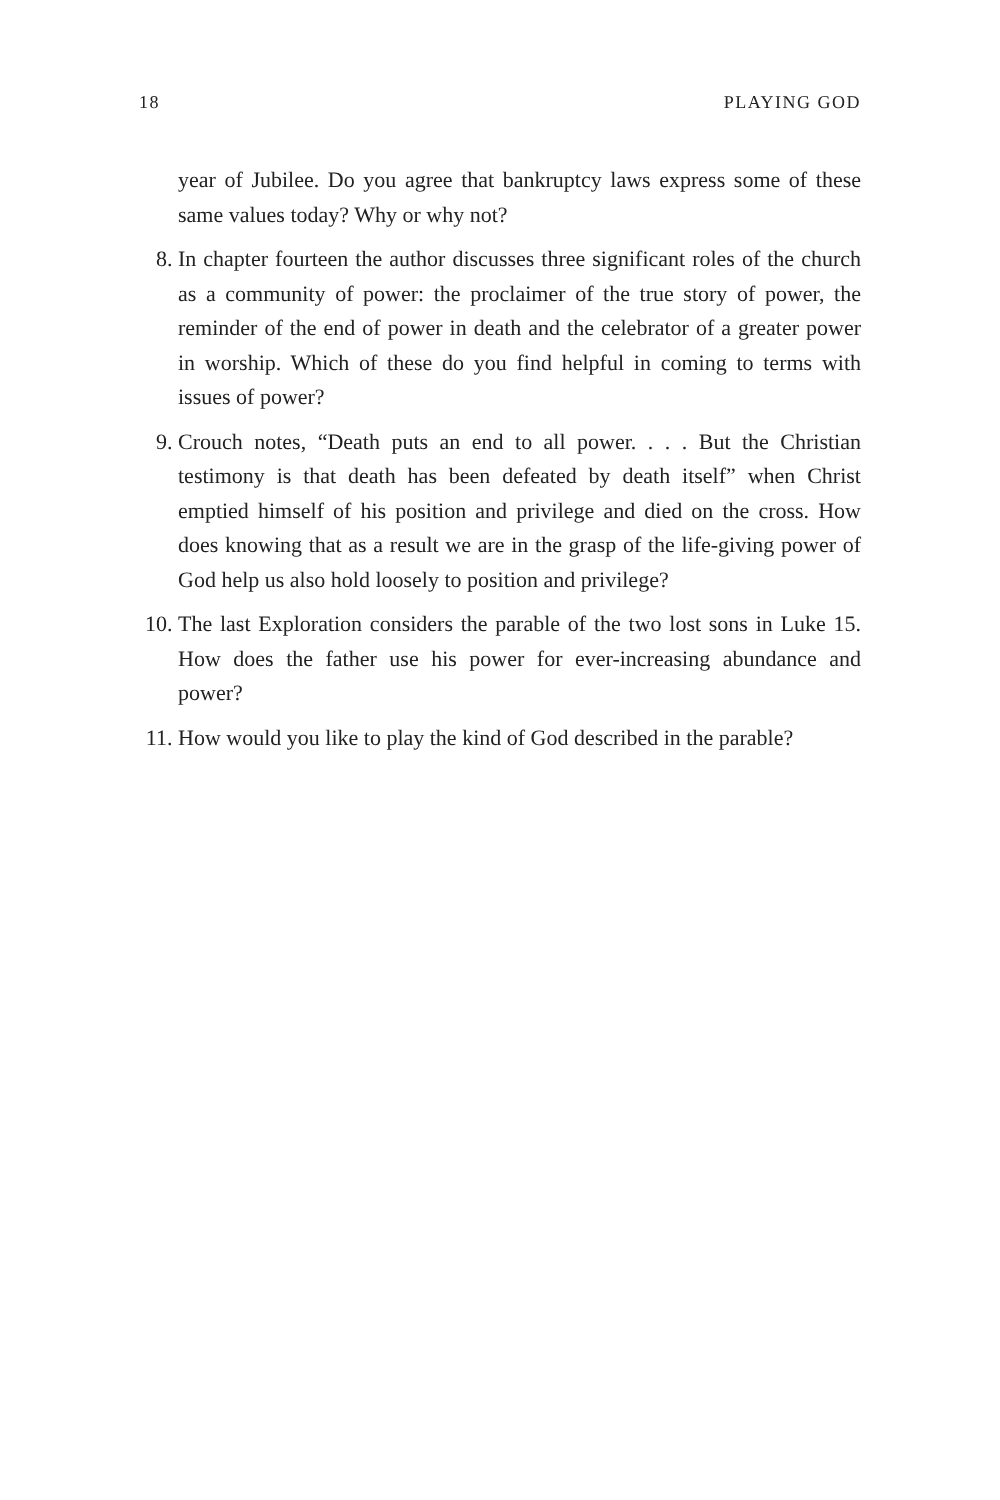18 PLAYING GOD
year of Jubilee. Do you agree that bankruptcy laws express some of these same values today? Why or why not?
8. In chapter fourteen the author discusses three significant roles of the church as a community of power: the proclaimer of the true story of power, the reminder of the end of power in death and the celebrator of a greater power in worship. Which of these do you find helpful in coming to terms with issues of power?
9. Crouch notes, “Death puts an end to all power. . . . But the Christian testimony is that death has been defeated by death itself” when Christ emptied himself of his position and privilege and died on the cross. How does knowing that as a result we are in the grasp of the life-giving power of God help us also hold loosely to position and privilege?
10.
The last Exploration considers the parable of the two lost sons in Luke 15. How does the father use his power for ever-increasing abundance and power?
11.
How would you like to play the kind of God described in the parable?